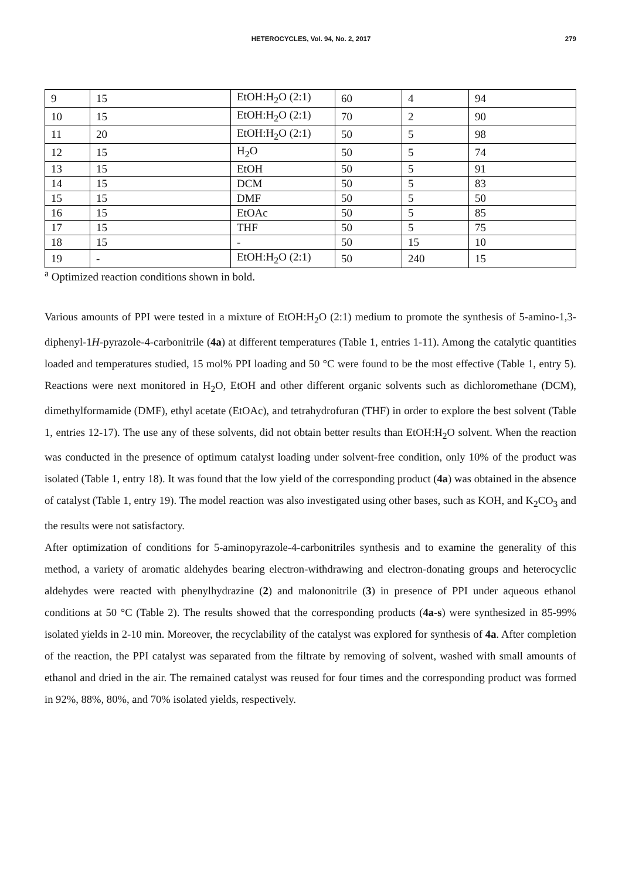HETEROCYCLES, Vol. 94, No. 2, 2017 279
| 9 | 15 | EtOH:H<sub>2</sub>O (2:1) | 60 | 4 | 94 |
| 10 | 15 | EtOH:H<sub>2</sub>O (2:1) | 70 | 2 | 90 |
| 11 | 20 | EtOH:H<sub>2</sub>O (2:1) | 50 | 5 | 98 |
| 12 | 15 | H<sub>2</sub>O | 50 | 5 | 74 |
| 13 | 15 | EtOH | 50 | 5 | 91 |
| 14 | 15 | DCM | 50 | 5 | 83 |
| 15 | 15 | DMF | 50 | 5 | 50 |
| 16 | 15 | EtOAc | 50 | 5 | 85 |
| 17 | 15 | THF | 50 | 5 | 75 |
| 18 | 15 | - | 50 | 15 | 10 |
| 19 | - | EtOH:H<sub>2</sub>O (2:1) | 50 | 240 | 15 |
<sup>a</sup> Optimized reaction conditions shown in bold.
Various amounts of PPI were tested in a mixture of EtOH:H<sub>2</sub>O (2:1) medium to promote the synthesis of 5-amino-1,3-diphenyl-1H-pyrazole-4-carbonitrile (4a) at different temperatures (Table 1, entries 1-11). Among the catalytic quantities loaded and temperatures studied, 15 mol% PPI loading and 50 °C were found to be the most effective (Table 1, entry 5). Reactions were next monitored in H<sub>2</sub>O, EtOH and other different organic solvents such as dichloromethane (DCM), dimethylformamide (DMF), ethyl acetate (EtOAc), and tetrahydrofuran (THF) in order to explore the best solvent (Table 1, entries 12-17). The use any of these solvents, did not obtain better results than EtOH:H<sub>2</sub>O solvent. When the reaction was conducted in the presence of optimum catalyst loading under solvent-free condition, only 10% of the product was isolated (Table 1, entry 18). It was found that the low yield of the corresponding product (4a) was obtained in the absence of catalyst (Table 1, entry 19). The model reaction was also investigated using other bases, such as KOH, and K<sub>2</sub>CO<sub>3</sub> and the results were not satisfactory.
After optimization of conditions for 5-aminopyrazole-4-carbonitriles synthesis and to examine the generality of this method, a variety of aromatic aldehydes bearing electron-withdrawing and electron-donating groups and heterocyclic aldehydes were reacted with phenylhydrazine (2) and malononitrile (3) in presence of PPI under aqueous ethanol conditions at 50 °C (Table 2). The results showed that the corresponding products (4a-s) were synthesized in 85-99% isolated yields in 2-10 min. Moreover, the recyclability of the catalyst was explored for synthesis of 4a. After completion of the reaction, the PPI catalyst was separated from the filtrate by removing of solvent, washed with small amounts of ethanol and dried in the air. The remained catalyst was reused for four times and the corresponding product was formed in 92%, 88%, 80%, and 70% isolated yields, respectively.